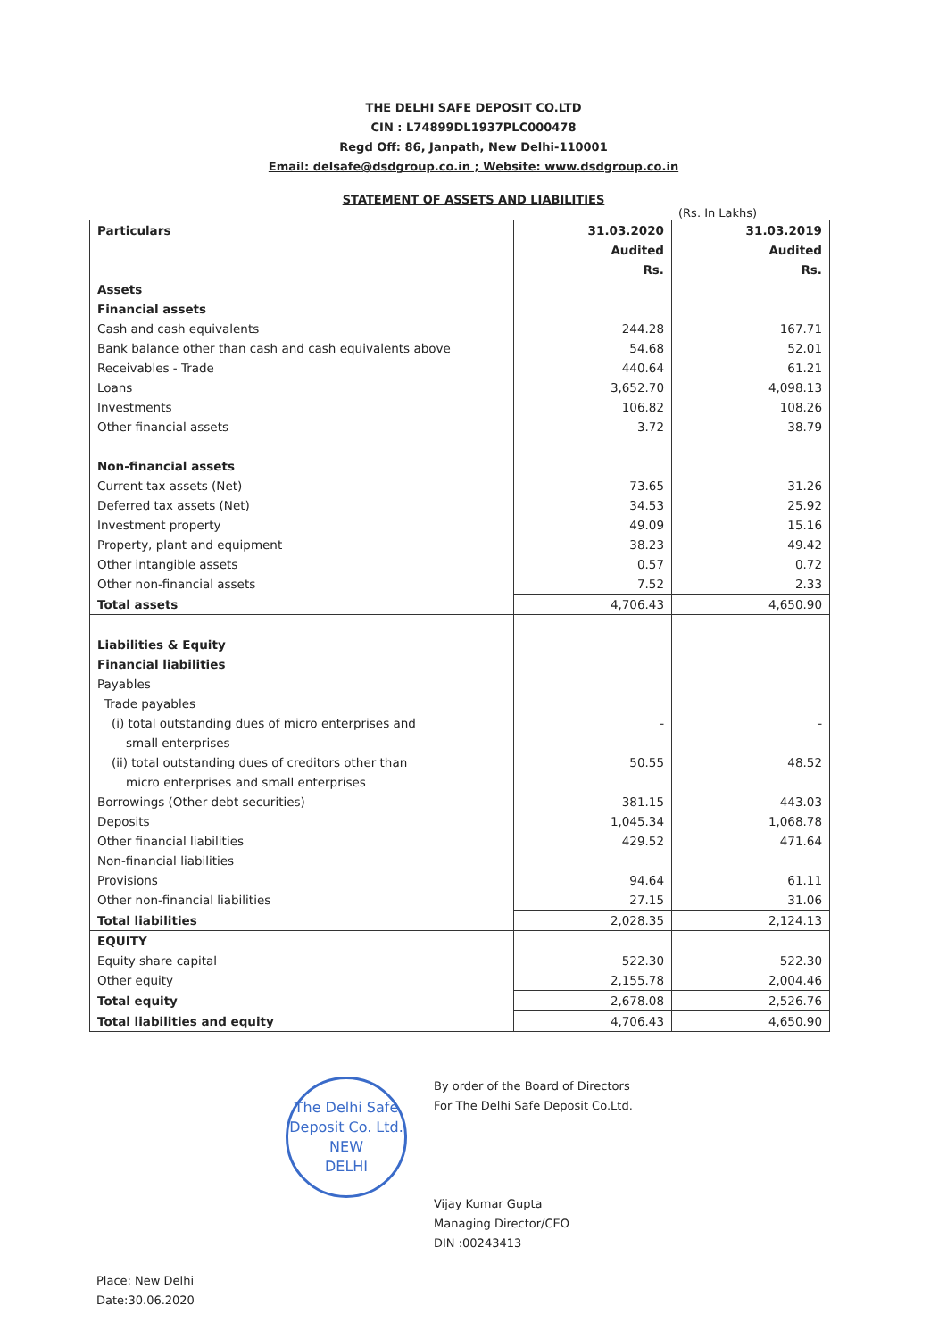THE DELHI SAFE DEPOSIT CO.LTD
CIN : L74899DL1937PLC000478
Regd Off: 86, Janpath, New Delhi-110001
Email: delsafe@dsdgroup.co.in ; Website: www.dsdgroup.co.in
STATEMENT OF ASSETS AND LIABILITIES
(Rs. In Lakhs)
| Particulars | 31.03.2020 Audited Rs. | 31.03.2019 Audited Rs. |
| --- | --- | --- |
| Assets | | |
| Financial assets | | |
| Cash and cash equivalents | 244.28 | 167.71 |
| Bank balance other than cash and cash equivalents above | 54.68 | 52.01 |
| Receivables - Trade | 440.64 | 61.21 |
| Loans | 3,652.70 | 4,098.13 |
| Investments | 106.82 | 108.26 |
| Other financial assets | 3.72 | 38.79 |
| Non-financial assets | | |
| Current tax assets (Net) | 73.65 | 31.26 |
| Deferred tax assets (Net) | 34.53 | 25.92 |
| Investment property | 49.09 | 15.16 |
| Property, plant and equipment | 38.23 | 49.42 |
| Other intangible assets | 0.57 | 0.72 |
| Other non-financial assets | 7.52 | 2.33 |
| Total assets | 4,706.43 | 4,650.90 |
| Liabilities & Equity | | |
| Financial liabilities | | |
| Payables | | |
| Trade payables | | |
| (i) total outstanding dues of micro enterprises and small enterprises | - | - |
| (ii) total outstanding dues of creditors other than micro enterprises and small enterprises | 50.55 | 48.52 |
| Borrowings (Other debt securities) | 381.15 | 443.03 |
| Deposits | 1,045.34 | 1,068.78 |
| Other financial liabilities | 429.52 | 471.64 |
| Non-financial liabilities | | |
| Provisions | 94.64 | 61.11 |
| Other non-financial liabilities | 27.15 | 31.06 |
| Total liabilities | 2,028.35 | 2,124.13 |
| EQUITY | | |
| Equity share capital | 522.30 | 522.30 |
| Other equity | 2,155.78 | 2,004.46 |
| Total equity | 2,678.08 | 2,526.76 |
| Total liabilities and equity | 4,706.43 | 4,650.90 |
The Delhi Safe Deposit Co. Ltd.
NEW
DELHI
By order of the Board of Directors
For The Delhi Safe Deposit Co.Ltd.
Vijay Kumar Gupta
Managing Director/CEO
DIN :00243413
Place: New Delhi
Date:30.06.2020